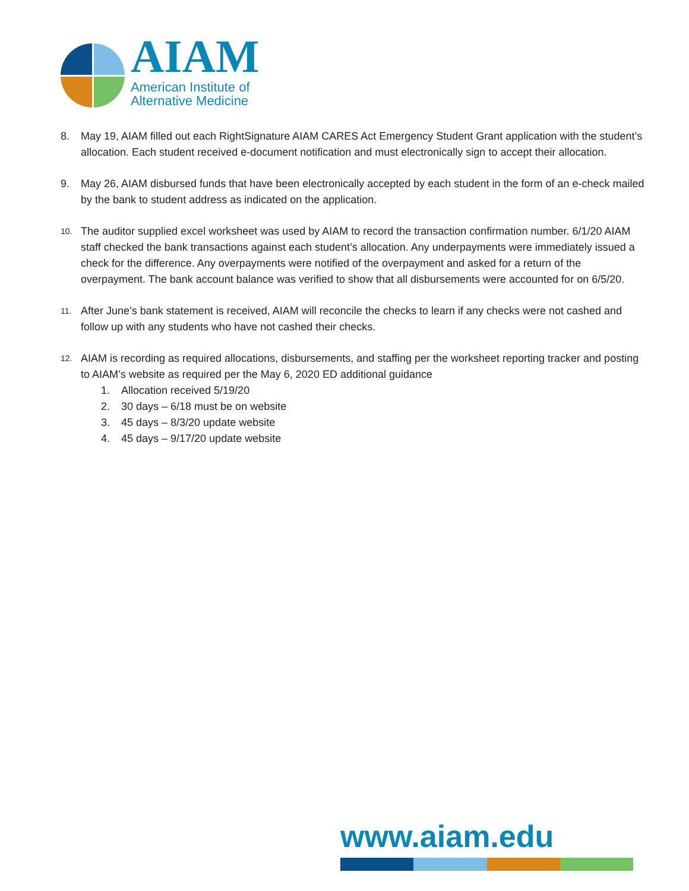AIAM
American Institute of
Alternative Medicine
8. May 19, AIAM filled out each RightSignature AIAM CARES Act Emergency Student Grant application with the student’s allocation. Each student received e-document notification and must electronically sign to accept their allocation.
9. May 26, AIAM disbursed funds that have been electronically accepted by each student in the form of an e-check mailed by the bank to student address as indicated on the application.
10.
The auditor supplied excel worksheet was used by AIAM to record the transaction confirmation number. 6/1/20 AIAM staff checked the bank transactions against each student’s allocation. Any underpayments were immediately issued a check for the difference. Any overpayments were notified of the overpayment and asked for a return of the overpayment. The bank account balance was verified to show that all disbursements were accounted for on 6/5/20.
11.
After June’s bank statement is received, AIAM will reconcile the checks to learn if any checks were not cashed and follow up with any students who have not cashed their checks.
12.
AIAM is recording as required allocations, disbursements, and staffing per the worksheet reporting tracker and posting to AIAM’s website as required per the May 6, 2020 ED additional guidance
1. Allocation received 5/19/20
2. 30 days – 6/18 must be on website
3. 45 days – 8/3/20 update website
4. 45 days – 9/17/20 update website
www.aiam.edu